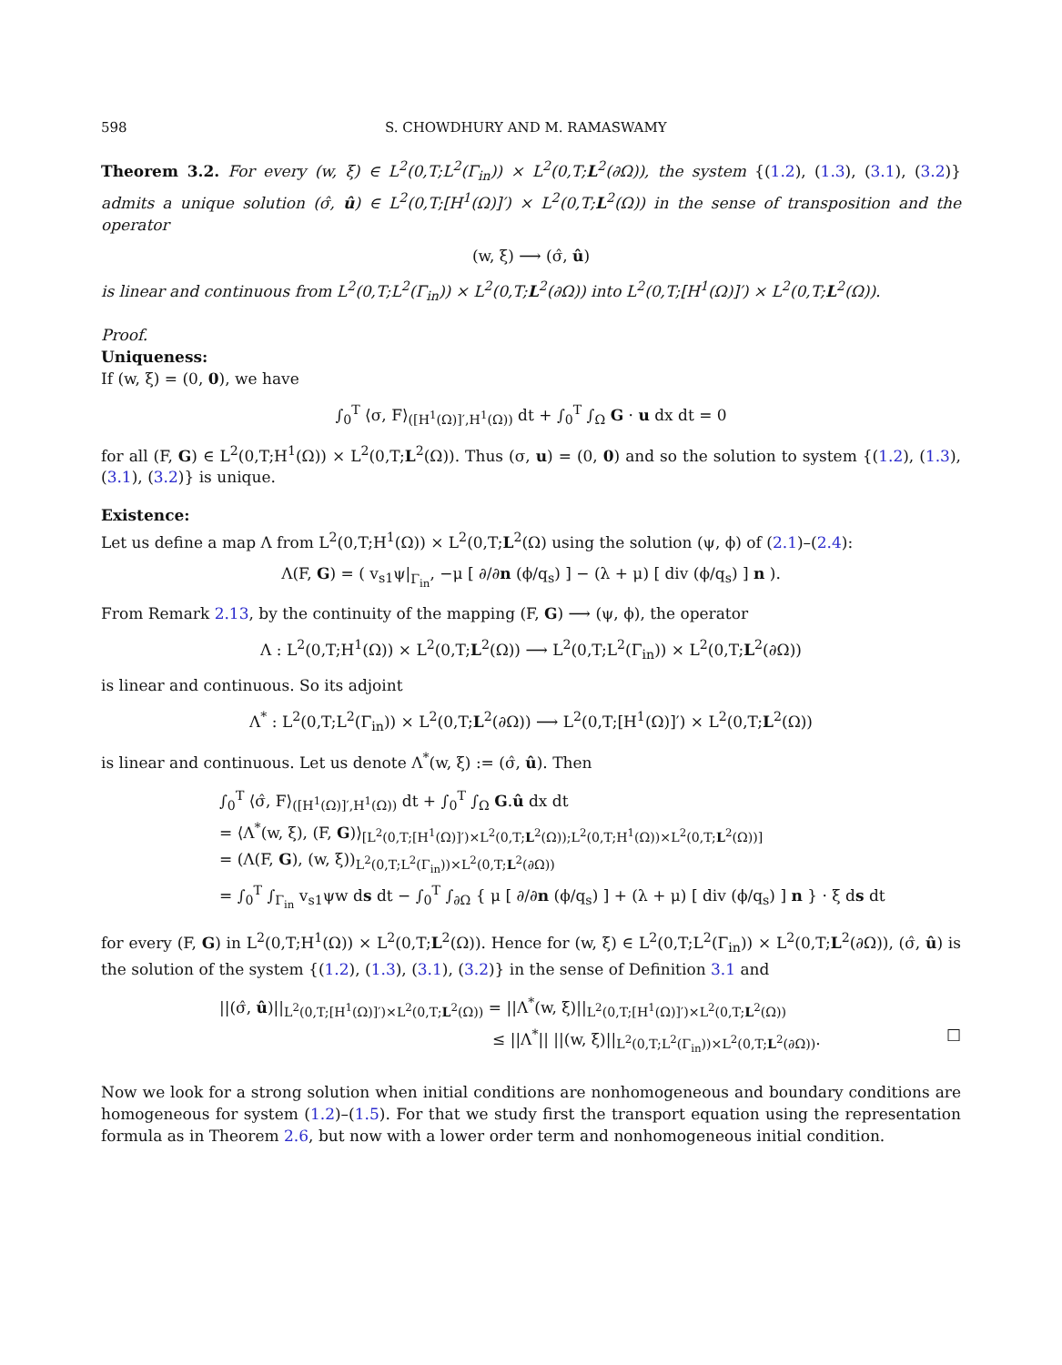598 S. CHOWDHURY AND M. RAMASWAMY
Theorem 3.2. For every (w, ξ) ∈ L<sup>2</sup>(0,T;L<sup>2</sup>(Γ<sub>in</sub>)) × L<sup>2</sup>(0,T;L<sup>2</sup>(∂Ω)), the system {(1.2), (1.3), (3.1), (3.2)} admits a unique solution (σ̂, û) ∈ L<sup>2</sup>(0,T;[H<sup>1</sup>(Ω)]′) × L<sup>2</sup>(0,T;L<sup>2</sup>(Ω)) in the sense of transposition and the operator
(w, ξ) ⟶ (σ̂, û)
is linear and continuous from L<sup>2</sup>(0,T;L<sup>2</sup>(Γ<sub>in</sub>)) × L<sup>2</sup>(0,T;L<sup>2</sup>(∂Ω)) into L<sup>2</sup>(0,T;[H<sup>1</sup>(Ω)]′) × L<sup>2</sup>(0,T;L<sup>2</sup>(Ω)).
Proof.
Uniqueness:
If (w, ξ) = (0, 0), we have
∫<sub>0</sub><sup>T</sup> ⟨σ, F⟩<sub>([H<sup>1</sup>(Ω)]′,H<sup>1</sup>(Ω))</sub> dt + ∫<sub>0</sub><sup>T</sup> ∫<sub>Ω</sub> G · u dx dt = 0
for all (F, G) ∈ L<sup>2</sup>(0,T;H<sup>1</sup>(Ω)) × L<sup>2</sup>(0,T;L<sup>2</sup>(Ω)). Thus (σ, u) = (0, 0) and so the solution to system {(1.2), (1.3), (3.1), (3.2)} is unique.
Existence:
Let us define a map Λ from L<sup>2</sup>(0,T;H<sup>1</sup>(Ω)) × L<sup>2</sup>(0,T;L<sup>2</sup>(Ω) using the solution (ψ, ϕ) of (2.1)–(2.4):
Λ(F, G) = ( v<sub>s1</sub>ψ|<sub>Γ<sub>in</sub></sub>, −μ [ ∂/∂n (ϕ/q<sub>s</sub>) ] − (λ + μ) [ div (ϕ/q<sub>s</sub>) ] n ).
From Remark 2.13, by the continuity of the mapping (F, G) ⟶ (ψ, ϕ), the operator
Λ : L<sup>2</sup>(0,T;H<sup>1</sup>(Ω)) × L<sup>2</sup>(0,T;L<sup>2</sup>(Ω)) ⟶ L<sup>2</sup>(0,T;L<sup>2</sup>(Γ<sub>in</sub>)) × L<sup>2</sup>(0,T;L<sup>2</sup>(∂Ω))
is linear and continuous. So its adjoint
Λ<sup>*</sup> : L<sup>2</sup>(0,T;L<sup>2</sup>(Γ<sub>in</sub>)) × L<sup>2</sup>(0,T;L<sup>2</sup>(∂Ω)) ⟶ L<sup>2</sup>(0,T;[H<sup>1</sup>(Ω)]′) × L<sup>2</sup>(0,T;L<sup>2</sup>(Ω))
is linear and continuous. Let us denote Λ<sup>*</sup>(w, ξ) := (σ̂, û). Then
∫<sub>0</sub><sup>T</sup> ⟨σ̂, F⟩<sub>([H<sup>1</sup>(Ω)]′,H<sup>1</sup>(Ω))</sub> dt + ∫<sub>0</sub><sup>T</sup> ∫<sub>Ω</sub> G.û dx dt
= ⟨Λ<sup>*</sup>(w, ξ), (F, G)⟩<sub>[L<sup>2</sup>(0,T;[H<sup>1</sup>(Ω)]′)×L<sup>2</sup>(0,T;L<sup>2</sup>(Ω));L<sup>2</sup>(0,T;H<sup>1</sup>(Ω))×L<sup>2</sup>(0,T;L<sup>2</sup>(Ω))]</sub>
= (Λ(F, G), (w, ξ))<sub>L<sup>2</sup>(0,T;L<sup>2</sup>(Γ<sub>in</sub>))×L<sup>2</sup>(0,T;L<sup>2</sup>(∂Ω))</sub>
= ∫<sub>0</sub><sup>T</sup> ∫<sub>Γ<sub>in</sub></sub> v<sub>s1</sub>ψw ds dt − ∫<sub>0</sub><sup>T</sup> ∫<sub>∂Ω</sub> { μ [ ∂/∂n (ϕ/q<sub>s</sub>) ] + (λ + μ) [ div (ϕ/q<sub>s</sub>) ] n } · ξ ds dt
for every (F, G) in L<sup>2</sup>(0,T;H<sup>1</sup>(Ω)) × L<sup>2</sup>(0,T;L<sup>2</sup>(Ω)). Hence for (w, ξ) ∈ L<sup>2</sup>(0,T;L<sup>2</sup>(Γ<sub>in</sub>)) × L<sup>2</sup>(0,T;L<sup>2</sup>(∂Ω)), (σ̂, û) is the solution of the system {(1.2), (1.3), (3.1), (3.2)} in the sense of Definition 3.1 and
||(σ̂, û)||<sub>L<sup>2</sup>(0,T;[H<sup>1</sup>(Ω)]′)×L<sup>2</sup>(0,T;L<sup>2</sup>(Ω))</sub> = ||Λ<sup>*</sup>(w, ξ)||<sub>L<sup>2</sup>(0,T;[H<sup>1</sup>(Ω)]′)×L<sup>2</sup>(0,T;L<sup>2</sup>(Ω))</sub>
≤ ||Λ<sup>*</sup>|| ||(w, ξ)||<sub>L<sup>2</sup>(0,T;L<sup>2</sup>(Γ<sub>in</sub>))×L<sup>2</sup>(0,T;L<sup>2</sup>(∂Ω))</sub>. □
Now we look for a strong solution when initial conditions are nonhomogeneous and boundary conditions are homogeneous for system (1.2)–(1.5). For that we study first the transport equation using the representation formula as in Theorem 2.6, but now with a lower order term and nonhomogeneous initial condition.